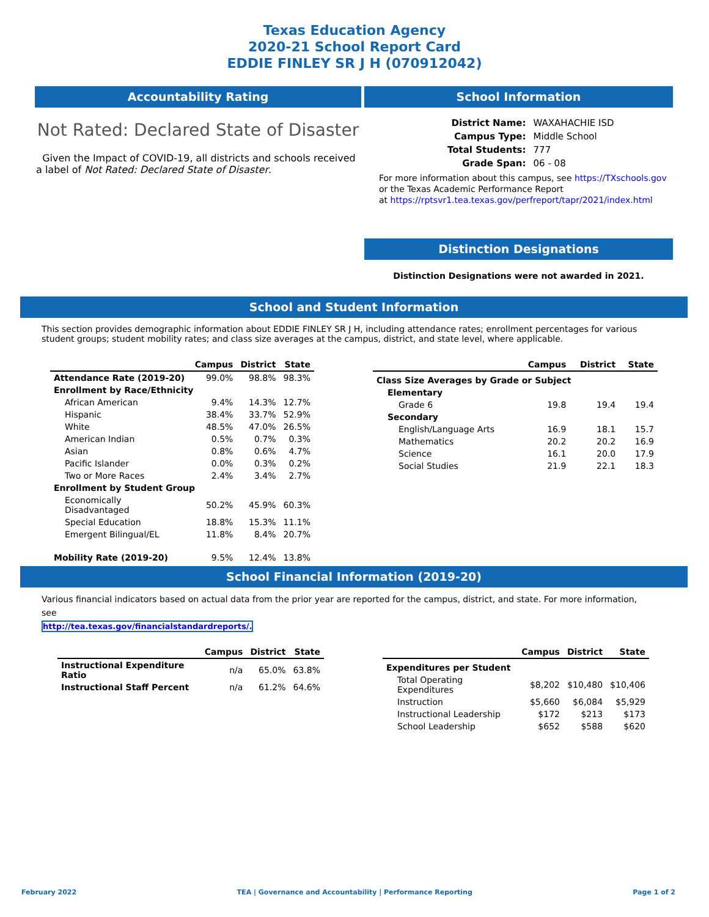Texas Education Agency
2020-21 School Report Card
EDDIE FINLEY SR J H (070912042)
Accountability Rating
Not Rated: Declared State of Disaster
Given the Impact of COVID-19, all districts and schools received a label of Not Rated: Declared State of Disaster.
School Information
| District Name: | WAXAHACHIE ISD |
| Campus Type: | Middle School |
| Total Students: | 777 |
| Grade Span: | 06 - 08 |
For more information about this campus, see https://TXschools.gov
or the Texas Academic Performance Report
at https://rptsvr1.tea.texas.gov/perfreport/tapr/2021/index.html
Distinction Designations
Distinction Designations were not awarded in 2021.
School and Student Information
This section provides demographic information about EDDIE FINLEY SR J H, including attendance rates; enrollment percentages for various student groups; student mobility rates; and class size averages at the campus, district, and state level, where applicable.
| | Campus | District | State |
| --- | --- | --- | --- |
| Attendance Rate (2019-20) | 99.0% | 98.8% | 98.3% |
| Enrollment by Race/Ethnicity | | | |
| African American | 9.4% | 14.3% | 12.7% |
| Hispanic | 38.4% | 33.7% | 52.9% |
| White | 48.5% | 47.0% | 26.5% |
| American Indian | 0.5% | 0.7% | 0.3% |
| Asian | 0.8% | 0.6% | 4.7% |
| Pacific Islander | 0.0% | 0.3% | 0.2% |
| Two or More Races | 2.4% | 3.4% | 2.7% |
| Enrollment by Student Group | | | |
| Economically Disadvantaged | 50.2% | 45.9% | 60.3% |
| Special Education | 18.8% | 15.3% | 11.1% |
| Emergent Bilingual/EL | 11.8% | 8.4% | 20.7% |
| Mobility Rate (2019-20) | 9.5% | 12.4% | 13.8% |
| | Campus | District | State |
| --- | --- | --- | --- |
| Class Size Averages by Grade or Subject | | | |
| Elementary | | | |
| Grade 6 | 19.8 | 19.4 | 19.4 |
| Secondary | | | |
| English/Language Arts | 16.9 | 18.1 | 15.7 |
| Mathematics | 20.2 | 20.2 | 16.9 |
| Science | 16.1 | 20.0 | 17.9 |
| Social Studies | 21.9 | 22.1 | 18.3 |
School Financial Information (2019-20)
Various financial indicators based on actual data from the prior year are reported for the campus, district, and state. For more information, see
http://tea.texas.gov/financialstandardreports/.
| | Campus | District | State |
| --- | --- | --- | --- |
| Instructional Expenditure Ratio | n/a | 65.0% | 63.8% |
| Instructional Staff Percent | n/a | 61.2% | 64.6% |
| | Campus | District | State |
| --- | --- | --- | --- |
| Expenditures per Student | | | |
| Total Operating Expenditures | $8,202 | $10,480 | $10,406 |
| Instruction | $5,660 | $6,084 | $5,929 |
| Instructional Leadership | $172 | $213 | $173 |
| School Leadership | $652 | $588 | $620 |
February 2022 TEA | Governance and Accountability | Performance Reporting Page 1 of 2